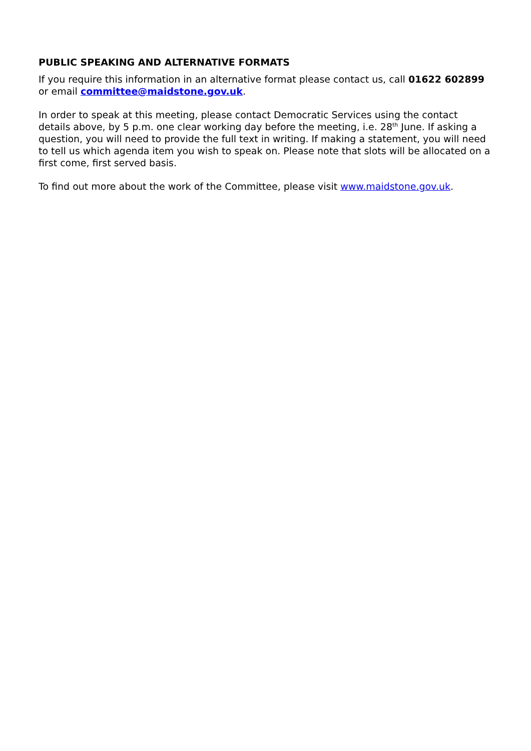PUBLIC SPEAKING AND ALTERNATIVE FORMATS
If you require this information in an alternative format please contact us, call 01622 602899 or email committee@maidstone.gov.uk.
In order to speak at this meeting, please contact Democratic Services using the contact details above, by 5 p.m. one clear working day before the meeting, i.e. 28<sup>th</sup> June. If asking a question, you will need to provide the full text in writing. If making a statement, you will need to tell us which agenda item you wish to speak on. Please note that slots will be allocated on a first come, first served basis.
To find out more about the work of the Committee, please visit www.maidstone.gov.uk.